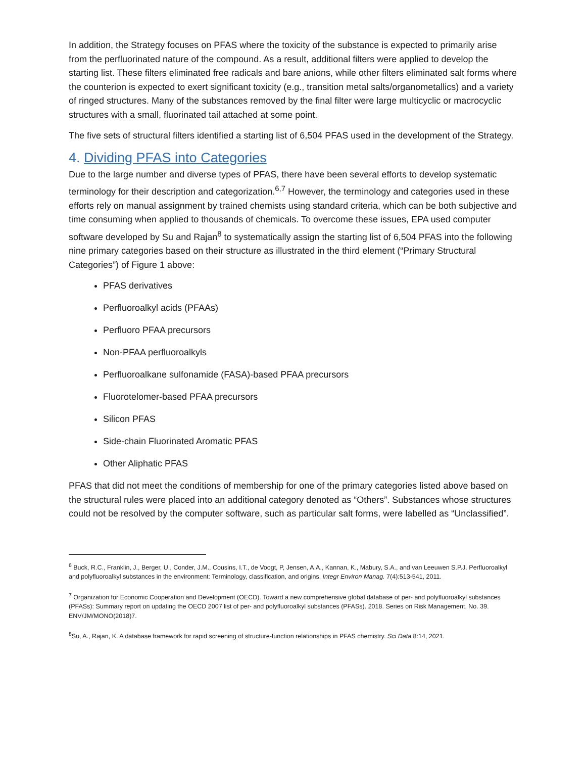In addition, the Strategy focuses on PFAS where the toxicity of the substance is expected to primarily arise from the perfluorinated nature of the compound. As a result, additional filters were applied to develop the starting list. These filters eliminated free radicals and bare anions, while other filters eliminated salt forms where the counterion is expected to exert significant toxicity (e.g., transition metal salts/organometallics) and a variety of ringed structures. Many of the substances removed by the final filter were large multicyclic or macrocyclic structures with a small, fluorinated tail attached at some point.
The five sets of structural filters identified a starting list of 6,504 PFAS used in the development of the Strategy.
4. Dividing PFAS into Categories
Due to the large number and diverse types of PFAS, there have been several efforts to develop systematic terminology for their description and categorization.<sup>6,7</sup> However, the terminology and categories used in these efforts rely on manual assignment by trained chemists using standard criteria, which can be both subjective and time consuming when applied to thousands of chemicals. To overcome these issues, EPA used computer software developed by Su and Rajan<sup>8</sup> to systematically assign the starting list of 6,504 PFAS into the following nine primary categories based on their structure as illustrated in the third element (“Primary Structural Categories”) of Figure 1 above:
PFAS derivatives
Perfluoroalkyl acids (PFAAs)
Perfluoro PFAA precursors
Non-PFAA perfluoroalkyls
Perfluoroalkane sulfonamide (FASA)-based PFAA precursors
Fluorotelomer-based PFAA precursors
Silicon PFAS
Side-chain Fluorinated Aromatic PFAS
Other Aliphatic PFAS
PFAS that did not meet the conditions of membership for one of the primary categories listed above based on the structural rules were placed into an additional category denoted as “Others”. Substances whose structures could not be resolved by the computer software, such as particular salt forms, were labelled as “Unclassified”.
<sup>6</sup> Buck, R.C., Franklin, J., Berger, U., Conder, J.M., Cousins, I.T., de Voogt, P, Jensen, A.A., Kannan, K., Mabury, S.A., and van Leeuwen S.P.J. Perfluoroalkyl and polyfluoroalkyl substances in the environment: Terminology, classification, and origins. Integr Environ Manag. 7(4):513-541, 2011.
<sup>7</sup> Organization for Economic Cooperation and Development (OECD). Toward a new comprehensive global database of per- and polyfluoroalkyl substances (PFASs): Summary report on updating the OECD 2007 list of per- and polyfluoroalkyl substances (PFASs). 2018. Series on Risk Management, No. 39. ENV/JM/MONO(2018)7.
<sup>8</sup> Su, A., Rajan, K. A database framework for rapid screening of structure-function relationships in PFAS chemistry. Sci Data 8:14, 2021.